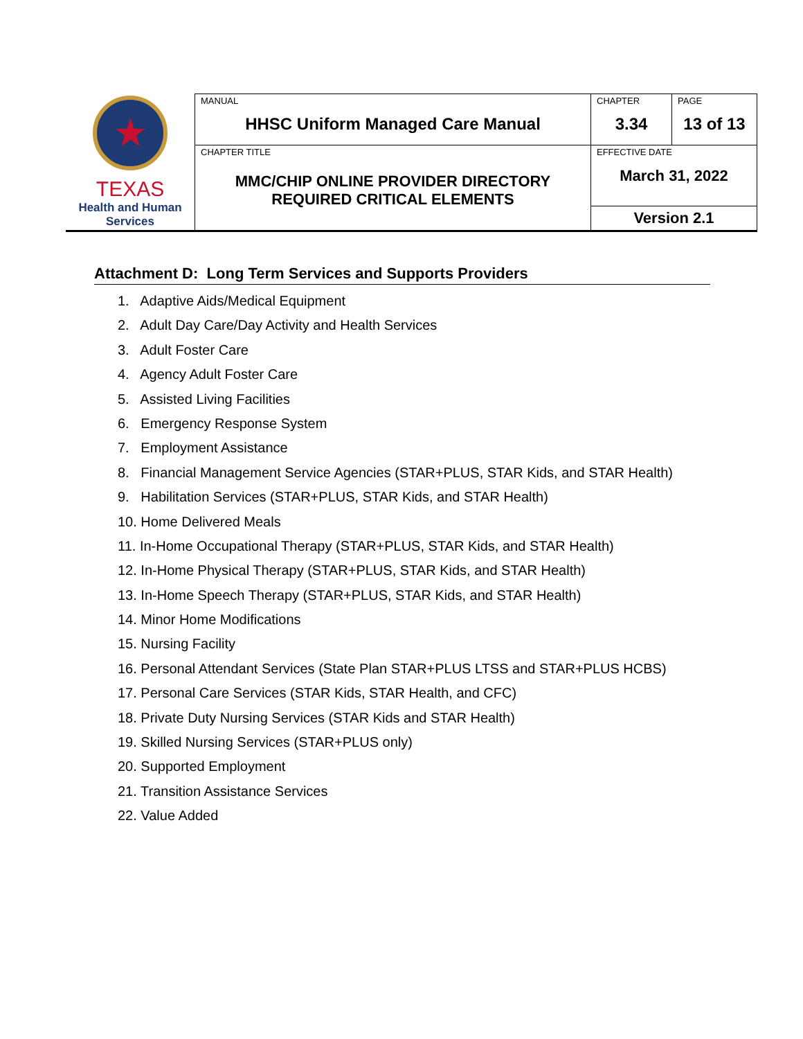| ★ TEXAS Health and Human Services | MANUAL HHSC Uniform Managed Care Manual | CHAPTER 3.34 | PAGE 13 of 13 |
| | CHAPTER TITLE MMC/CHIP ONLINE PROVIDER DIRECTORY REQUIRED CRITICAL ELEMENTS | EFFECTIVE DATE March 31, 2022 | |
| | | Version 2.1 | |
Attachment D: Long Term Services and Supports Providers
1. Adaptive Aids/Medical Equipment
2. Adult Day Care/Day Activity and Health Services
3. Adult Foster Care
4. Agency Adult Foster Care
5. Assisted Living Facilities
6. Emergency Response System
7. Employment Assistance
8. Financial Management Service Agencies (STAR+PLUS, STAR Kids, and STAR Health)
9. Habilitation Services (STAR+PLUS, STAR Kids, and STAR Health)
10. Home Delivered Meals
11. In-Home Occupational Therapy (STAR+PLUS, STAR Kids, and STAR Health)
12. In-Home Physical Therapy (STAR+PLUS, STAR Kids, and STAR Health)
13. In-Home Speech Therapy (STAR+PLUS, STAR Kids, and STAR Health)
14. Minor Home Modifications
15. Nursing Facility
16. Personal Attendant Services (State Plan STAR+PLUS LTSS and STAR+PLUS HCBS)
17. Personal Care Services (STAR Kids, STAR Health, and CFC)
18. Private Duty Nursing Services (STAR Kids and STAR Health)
19. Skilled Nursing Services (STAR+PLUS only)
20. Supported Employment
21. Transition Assistance Services
22. Value Added